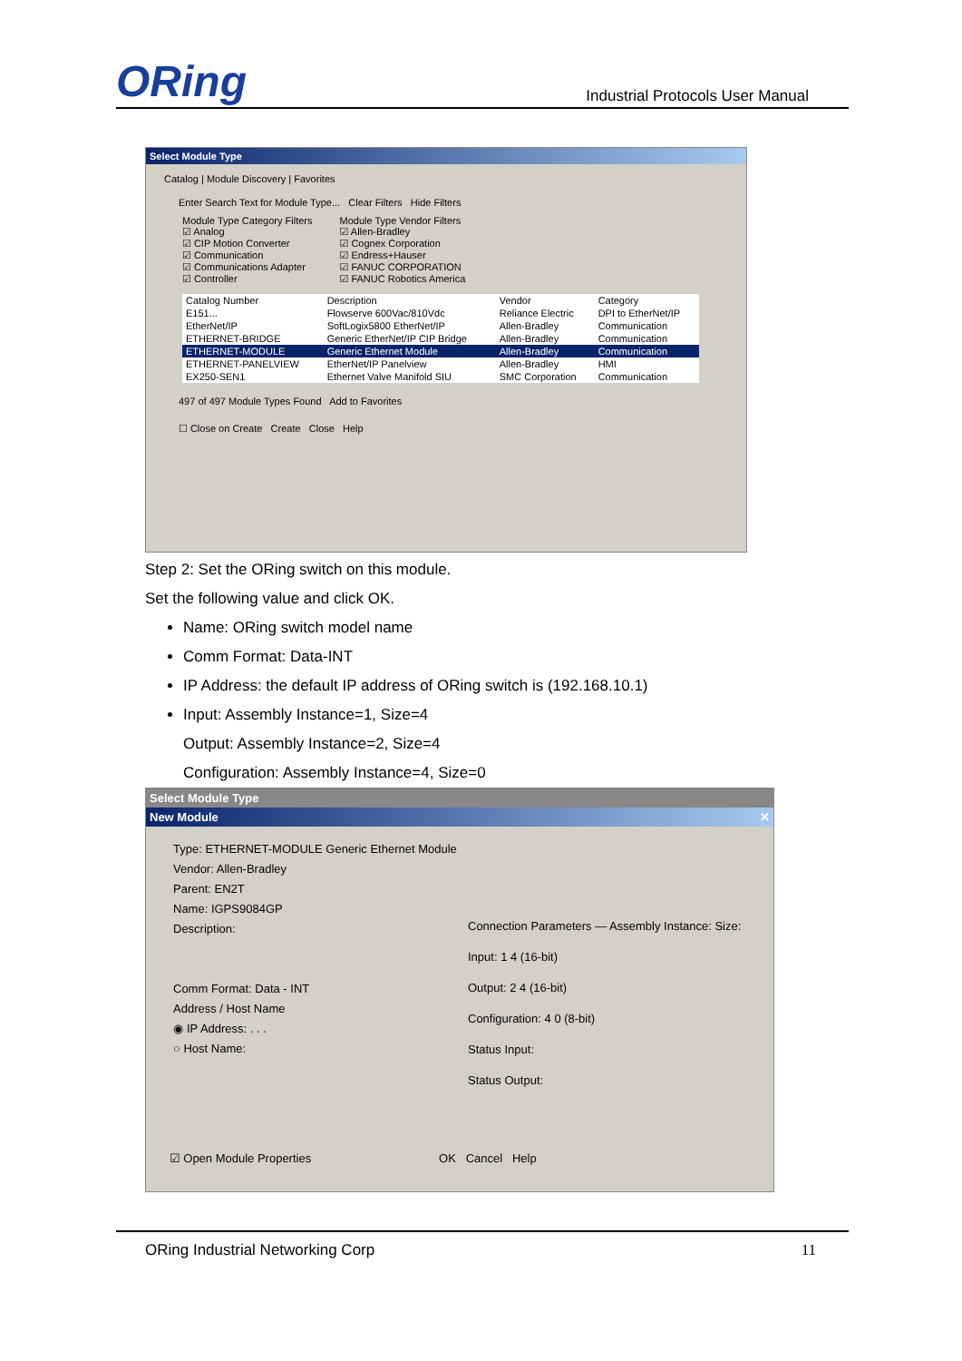ORing
Industrial Protocols User Manual
Select Module Type
Catalog | Module Discovery | Favorites
Enter Search Text for Module Type... Clear Filters Hide Filters
Module Type Category Filters
☑ Analog
☑ CIP Motion Converter
☑ Communication
☑ Communications Adapter
☑ Controller
Module Type Vendor Filters
☑ Allen-Bradley
☑ Cognex Corporation
☑ Endress+Hauser
☑ FANUC CORPORATION
☑ FANUC Robotics America
| Catalog Number | Description | Vendor | Category |
| E151... | Flowserve 600Vac/810Vdc | Reliance Electric | DPI to EtherNet/IP |
| EtherNet/IP | SoftLogix5800 EtherNet/IP | Allen-Bradley | Communication |
| ETHERNET-BRIDGE | Generic EtherNet/IP CIP Bridge | Allen-Bradley | Communication |
| ETHERNET-MODULE | Generic Ethernet Module | Allen-Bradley | Communication |
| ETHERNET-PANELVIEW | EtherNet/IP Panelview | Allen-Bradley | HMI |
| EX250-SEN1 | Ethernet Valve Manifold SIU | SMC Corporation | Communication |
497 of 497 Module Types Found Add to Favorites
☐ Close on Create Create Close Help
Step 2: Set the ORing switch on this module.
Set the following value and click OK.
Name: ORing switch model name
Comm Format: Data-INT
IP Address: the default IP address of ORing switch is (192.168.10.1)
Input: Assembly Instance=1, Size=4
Output: Assembly Instance=2, Size=4
Configuration: Assembly Instance=4, Size=0
Select Module Type
New Module ✕
Type: ETHERNET-MODULE Generic Ethernet Module
Vendor: Allen-Bradley
Parent: EN2T
Name: IGPS9084GP
Description:
Comm Format: Data - INT
Address / Host Name
◉ IP Address: . . .
○ Host Name:
Connection Parameters — Assembly Instance: Size:
Input: 1 4 (16-bit)
Output: 2 4 (16-bit)
Configuration: 4 0 (8-bit)
Status Input:
Status Output:
☑ Open Module Properties OK Cancel Help
ORing Industrial Networking Corp 11